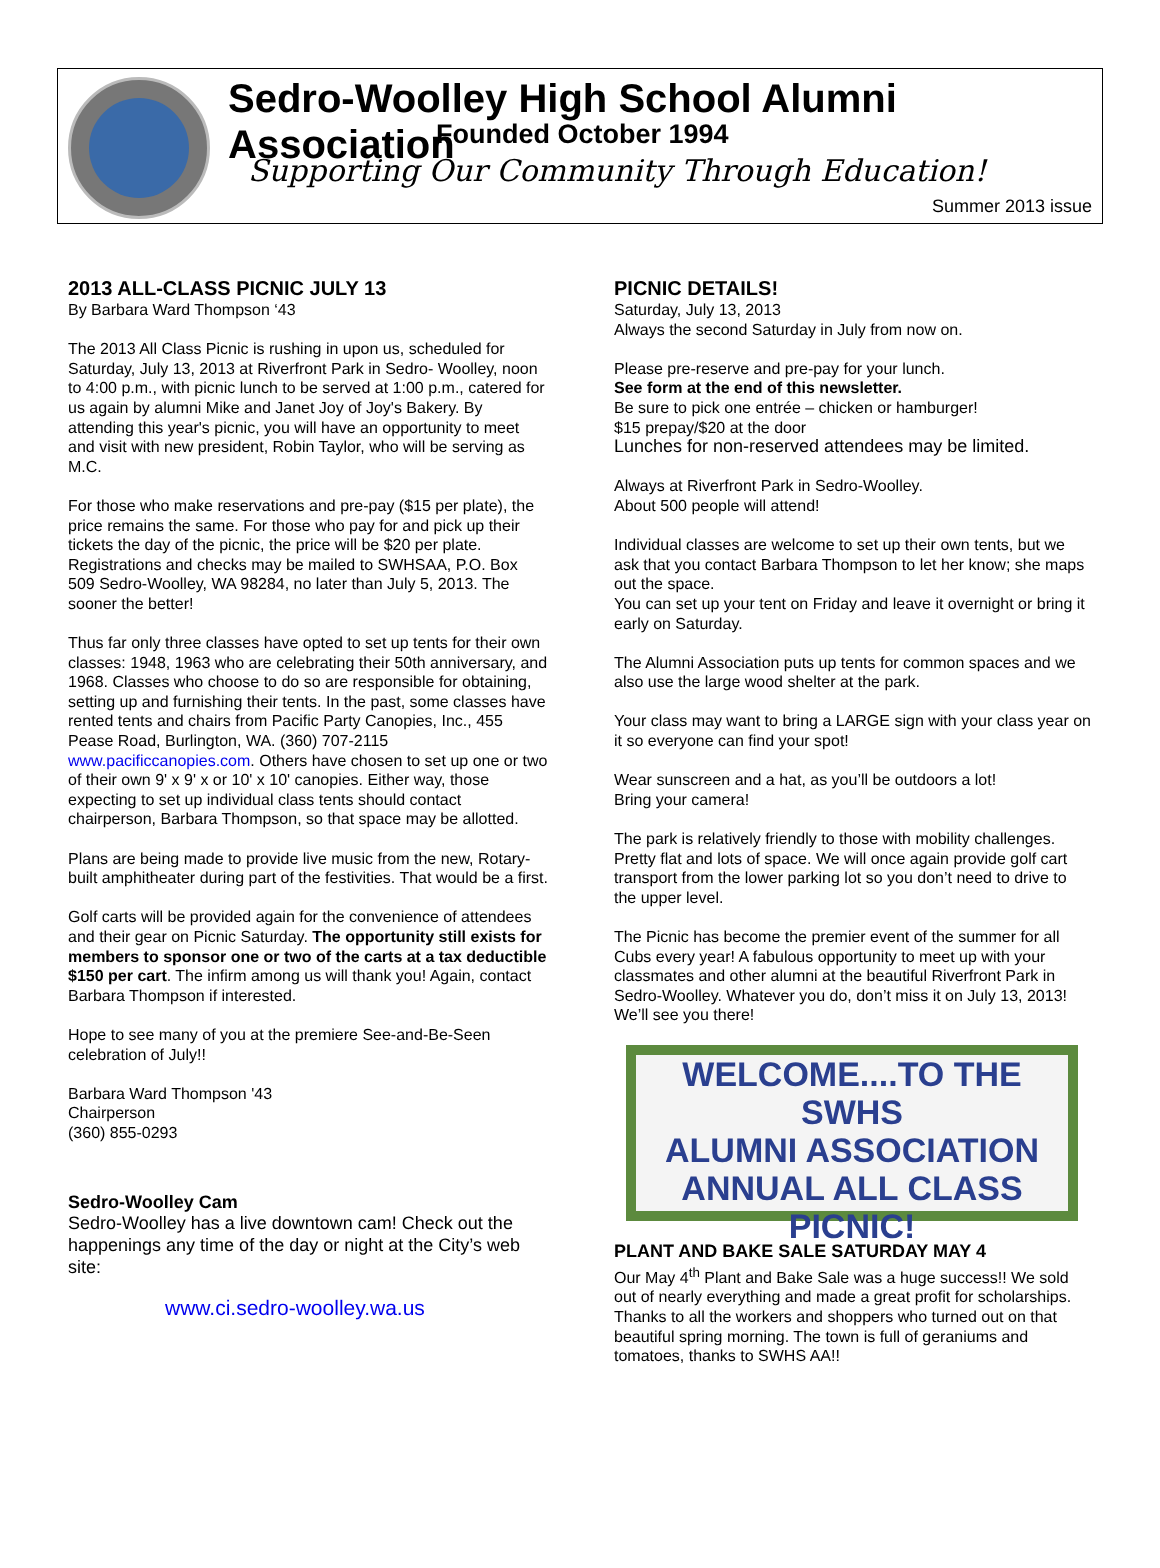Sedro-Woolley High School Alumni Association
Founded October 1994
Supporting Our Community Through Education!
Summer 2013 issue
2013 ALL-CLASS PICNIC JULY 13
By Barbara Ward Thompson ‘43
The 2013 All Class Picnic is rushing in upon us, scheduled for Saturday, July 13, 2013 at Riverfront Park in Sedro- Woolley, noon to 4:00 p.m., with picnic lunch to be served at 1:00 p.m., catered for us again by alumni Mike and Janet Joy of Joy's Bakery. By attending this year's picnic, you will have an opportunity to meet and visit with new president, Robin Taylor, who will be serving as M.C.
For those who make reservations and pre-pay ($15 per plate), the price remains the same. For those who pay for and pick up their tickets the day of the picnic, the price will be $20 per plate. Registrations and checks may be mailed to SWHSAA, P.O. Box 509 Sedro-Woolley, WA 98284, no later than July 5, 2013. The sooner the better!
Thus far only three classes have opted to set up tents for their own classes: 1948, 1963 who are celebrating their 50th anniversary, and 1968. Classes who choose to do so are responsible for obtaining, setting up and furnishing their tents. In the past, some classes have rented tents and chairs from Pacific Party Canopies, Inc., 455 Pease Road, Burlington, WA. (360) 707-2115 www.pacificcanopies.com. Others have chosen to set up one or two of their own 9' x 9' x or 10' x 10' canopies. Either way, those expecting to set up individual class tents should contact chairperson, Barbara Thompson, so that space may be allotted.
Plans are being made to provide live music from the new, Rotary-built amphitheater during part of the festivities. That would be a first.
Golf carts will be provided again for the convenience of attendees and their gear on Picnic Saturday. The opportunity still exists for members to sponsor one or two of the carts at a tax deductible $150 per cart. The infirm among us will thank you! Again, contact Barbara Thompson if interested.
Hope to see many of you at the premiere See-and-Be-Seen celebration of July!!
Barbara Ward Thompson '43
Chairperson
(360) 855-0293
Sedro-Woolley Cam
Sedro-Woolley has a live downtown cam! Check out the happenings any time of the day or night at the City’s web site:
www.ci.sedro-woolley.wa.us
PICNIC DETAILS!
Saturday, July 13, 2013
Always the second Saturday in July from now on.
Please pre-reserve and pre-pay for your lunch.
See form at the end of this newsletter.
Be sure to pick one entrée – chicken or hamburger!
$15 prepay/$20 at the door
Lunches for non-reserved attendees may be limited.
Always at Riverfront Park in Sedro-Woolley.
About 500 people will attend!
Individual classes are welcome to set up their own tents, but we ask that you contact Barbara Thompson to let her know; she maps out the space.
You can set up your tent on Friday and leave it overnight or bring it early on Saturday.
The Alumni Association puts up tents for common spaces and we also use the large wood shelter at the park.
Your class may want to bring a LARGE sign with your class year on it so everyone can find your spot!
Wear sunscreen and a hat, as you’ll be outdoors a lot!
Bring your camera!
The park is relatively friendly to those with mobility challenges. Pretty flat and lots of space. We will once again provide golf cart transport from the lower parking lot so you don’t need to drive to the upper level.
The Picnic has become the premier event of the summer for all Cubs every year! A fabulous opportunity to meet up with your classmates and other alumni at the beautiful Riverfront Park in Sedro-Woolley. Whatever you do, don’t miss it on July 13, 2013! We’ll see you there!
WELCOME....TO THE
SWHS
ALUMNI ASSOCIATION
ANNUAL ALL CLASS PICNIC!
PLANT AND BAKE SALE SATURDAY MAY 4
Our May 4<sup>th</sup> Plant and Bake Sale was a huge success!! We sold out of nearly everything and made a great profit for scholarships. Thanks to all the workers and shoppers who turned out on that beautiful spring morning. The town is full of geraniums and tomatoes, thanks to SWHS AA!!